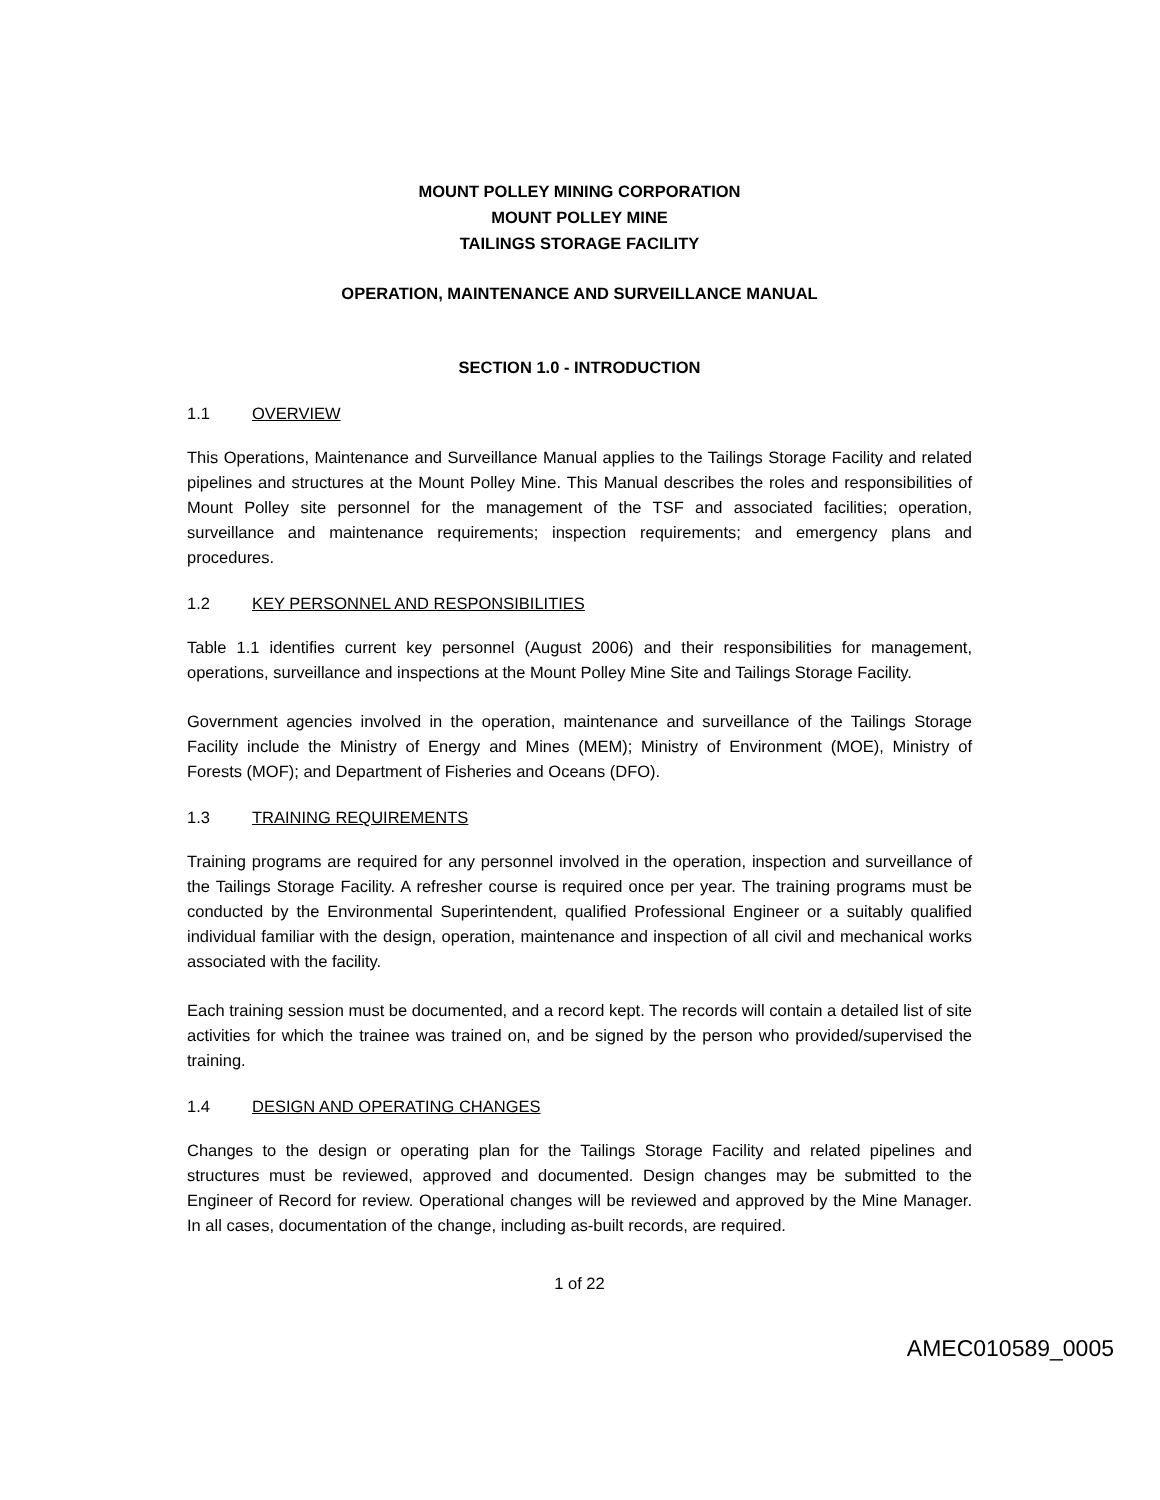MOUNT POLLEY MINING CORPORATION
MOUNT POLLEY MINE
TAILINGS STORAGE FACILITY
OPERATION, MAINTENANCE AND SURVEILLANCE MANUAL
SECTION 1.0 - INTRODUCTION
1.1 OVERVIEW
This Operations, Maintenance and Surveillance Manual applies to the Tailings Storage Facility and related pipelines and structures at the Mount Polley Mine. This Manual describes the roles and responsibilities of Mount Polley site personnel for the management of the TSF and associated facilities; operation, surveillance and maintenance requirements; inspection requirements; and emergency plans and procedures.
1.2 KEY PERSONNEL AND RESPONSIBILITIES
Table 1.1 identifies current key personnel (August 2006) and their responsibilities for management, operations, surveillance and inspections at the Mount Polley Mine Site and Tailings Storage Facility.
Government agencies involved in the operation, maintenance and surveillance of the Tailings Storage Facility include the Ministry of Energy and Mines (MEM); Ministry of Environment (MOE), Ministry of Forests (MOF); and Department of Fisheries and Oceans (DFO).
1.3 TRAINING REQUIREMENTS
Training programs are required for any personnel involved in the operation, inspection and surveillance of the Tailings Storage Facility. A refresher course is required once per year. The training programs must be conducted by the Environmental Superintendent, qualified Professional Engineer or a suitably qualified individual familiar with the design, operation, maintenance and inspection of all civil and mechanical works associated with the facility.
Each training session must be documented, and a record kept. The records will contain a detailed list of site activities for which the trainee was trained on, and be signed by the person who provided/supervised the training.
1.4 DESIGN AND OPERATING CHANGES
Changes to the design or operating plan for the Tailings Storage Facility and related pipelines and structures must be reviewed, approved and documented. Design changes may be submitted to the Engineer of Record for review. Operational changes will be reviewed and approved by the Mine Manager. In all cases, documentation of the change, including as-built records, are required.
1 of 22
AMEC010589_0005